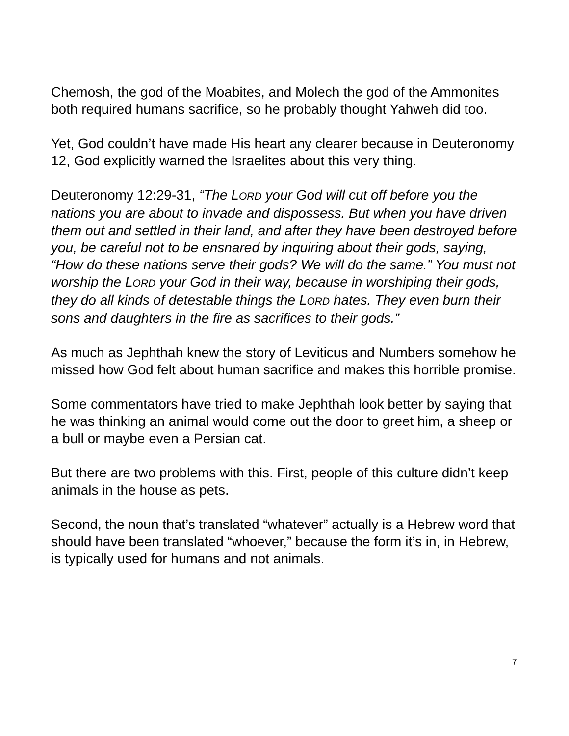Chemosh, the god of the Moabites, and Molech the god of the Ammonites both required humans sacrifice, so he probably thought Yahweh did too.
Yet, God couldn’t have made His heart any clearer because in Deuteronomy 12, God explicitly warned the Israelites about this very thing.
Deuteronomy 12:29-31, “The LORD your God will cut off before you the nations you are about to invade and dispossess. But when you have driven them out and settled in their land, and after they have been destroyed before you, be careful not to be ensnared by inquiring about their gods, saying, “How do these nations serve their gods? We will do the same.” You must not worship the LORD your God in their way, because in worshiping their gods, they do all kinds of detestable things the LORD hates. They even burn their sons and daughters in the fire as sacrifices to their gods.”
As much as Jephthah knew the story of Leviticus and Numbers somehow he missed how God felt about human sacrifice and makes this horrible promise.
Some commentators have tried to make Jephthah look better by saying that he was thinking an animal would come out the door to greet him, a sheep or a bull or maybe even a Persian cat.
But there are two problems with this. First, people of this culture didn’t keep animals in the house as pets.
Second, the noun that’s translated “whatever” actually is a Hebrew word that should have been translated “whoever,” because the form it’s in, in Hebrew, is typically used for humans and not animals.
7